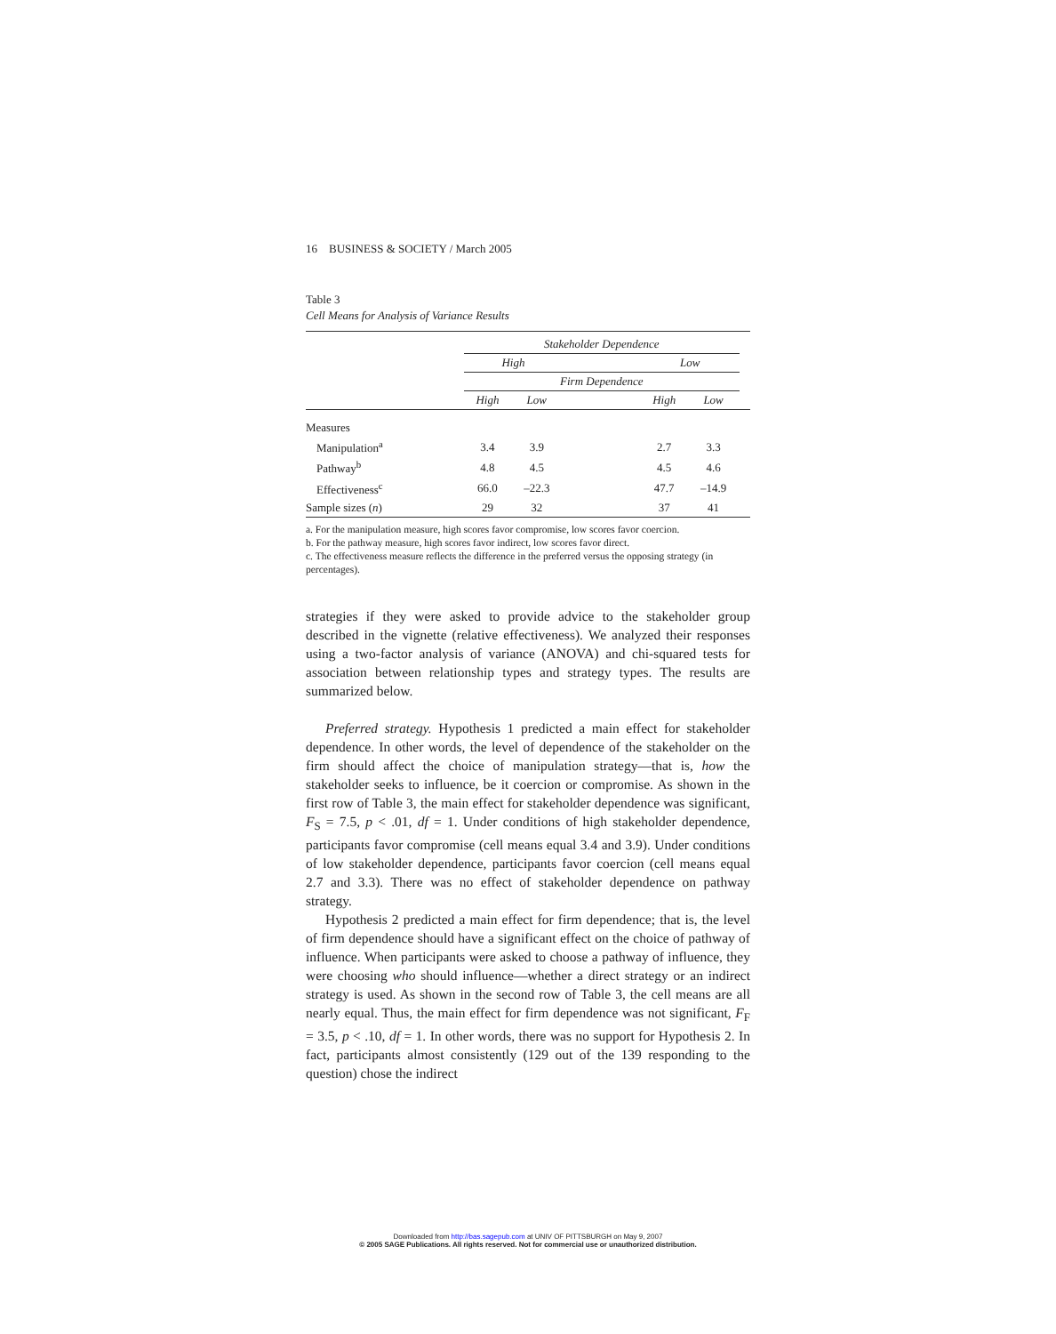16 BUSINESS & SOCIETY / March 2005
Table 3
Cell Means for Analysis of Variance Results
| | Stakeholder Dependence | | | | | |
| | High | | | Low | | |
| | Firm Dependence | | | | | |
| | High | Low | | High | Low | |
| Measures | | | | | | |
| Manipulation<sup>a</sup> | 3.4 | 3.9 | | 2.7 | 3.3 | |
| Pathway<sup>b</sup> | 4.8 | 4.5 | | 4.5 | 4.6 | |
| Effectiveness<sup>c</sup> | 66.0 | –22.3 | | 47.7 | –14.9 | |
| Sample sizes ( n ) | 29 | 32 | | 37 | 41 | |
a. For the manipulation measure, high scores favor compromise, low scores favor coercion.
b. For the pathway measure, high scores favor indirect, low scores favor direct.
c. The effectiveness measure reflects the difference in the preferred versus the opposing strategy (in percentages).
strategies if they were asked to provide advice to the stakeholder group described in the vignette (relative effectiveness). We analyzed their responses using a two-factor analysis of variance (ANOVA) and chi-squared tests for association between relationship types and strategy types. The results are summarized below.
Preferred strategy. Hypothesis 1 predicted a main effect for stakeholder dependence. In other words, the level of dependence of the stakeholder on the firm should affect the choice of manipulation strategy—that is, how the stakeholder seeks to influence, be it coercion or compromise. As shown in the first row of Table 3, the main effect for stakeholder dependence was significant, F<sub>S</sub> = 7.5, p < .01, df = 1. Under conditions of high stakeholder dependence, participants favor compromise (cell means equal 3.4 and 3.9). Under conditions of low stakeholder dependence, participants favor coercion (cell means equal 2.7 and 3.3). There was no effect of stakeholder dependence on pathway strategy.
Hypothesis 2 predicted a main effect for firm dependence; that is, the level of firm dependence should have a significant effect on the choice of pathway of influence. When participants were asked to choose a pathway of influence, they were choosing who should influence—whether a direct strategy or an indirect strategy is used. As shown in the second row of Table 3, the cell means are all nearly equal. Thus, the main effect for firm dependence was not significant, F<sub>F</sub> = 3.5, p < .10, df = 1. In other words, there was no support for Hypothesis 2. In fact, participants almost consistently (129 out of the 139 responding to the question) chose the indirect
Downloaded from http://bas.sagepub.com at UNIV OF PITTSBURGH on May 9, 2007
© 2005 SAGE Publications. All rights reserved. Not for commercial use or unauthorized distribution.